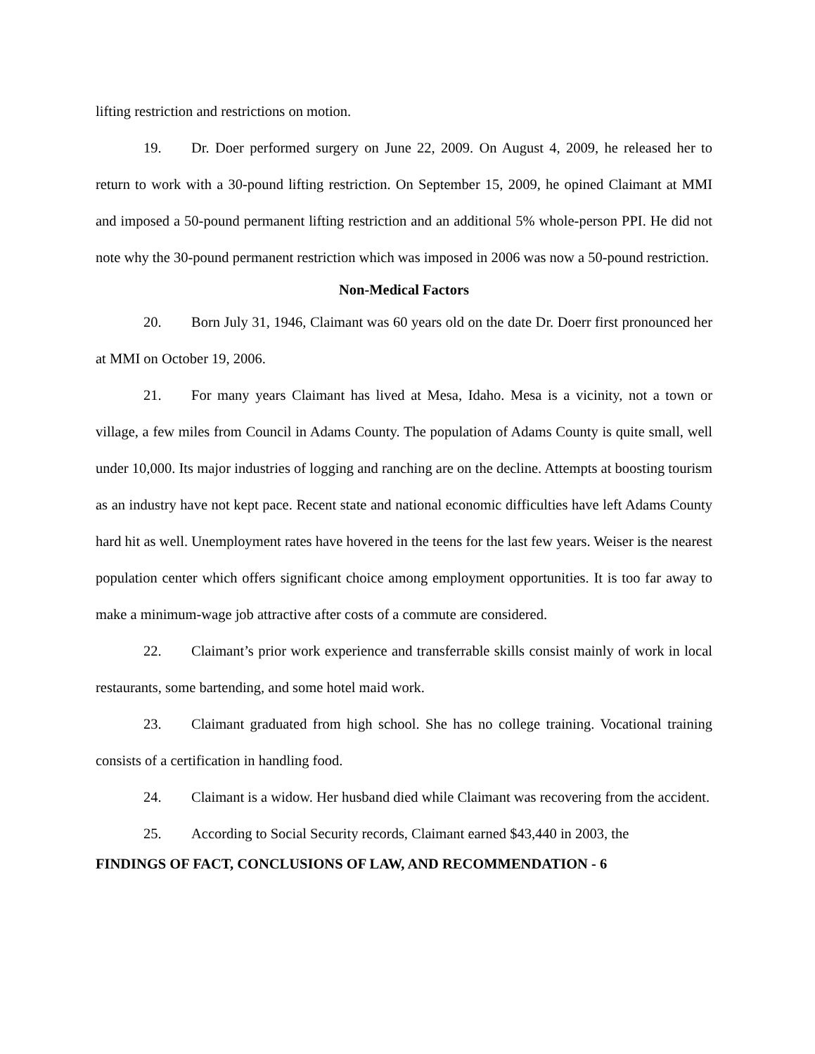lifting restriction and restrictions on motion.
19. Dr. Doer performed surgery on June 22, 2009. On August 4, 2009, he released her to return to work with a 30-pound lifting restriction. On September 15, 2009, he opined Claimant at MMI and imposed a 50-pound permanent lifting restriction and an additional 5% whole-person PPI. He did not note why the 30-pound permanent restriction which was imposed in 2006 was now a 50-pound restriction.
Non-Medical Factors
20. Born July 31, 1946, Claimant was 60 years old on the date Dr. Doerr first pronounced her at MMI on October 19, 2006.
21. For many years Claimant has lived at Mesa, Idaho. Mesa is a vicinity, not a town or village, a few miles from Council in Adams County. The population of Adams County is quite small, well under 10,000. Its major industries of logging and ranching are on the decline. Attempts at boosting tourism as an industry have not kept pace. Recent state and national economic difficulties have left Adams County hard hit as well. Unemployment rates have hovered in the teens for the last few years. Weiser is the nearest population center which offers significant choice among employment opportunities. It is too far away to make a minimum-wage job attractive after costs of a commute are considered.
22. Claimant’s prior work experience and transferrable skills consist mainly of work in local restaurants, some bartending, and some hotel maid work.
23. Claimant graduated from high school. She has no college training. Vocational training consists of a certification in handling food.
24. Claimant is a widow. Her husband died while Claimant was recovering from the accident.
25. According to Social Security records, Claimant earned $43,440 in 2003, the
FINDINGS OF FACT, CONCLUSIONS OF LAW, AND RECOMMENDATION - 6